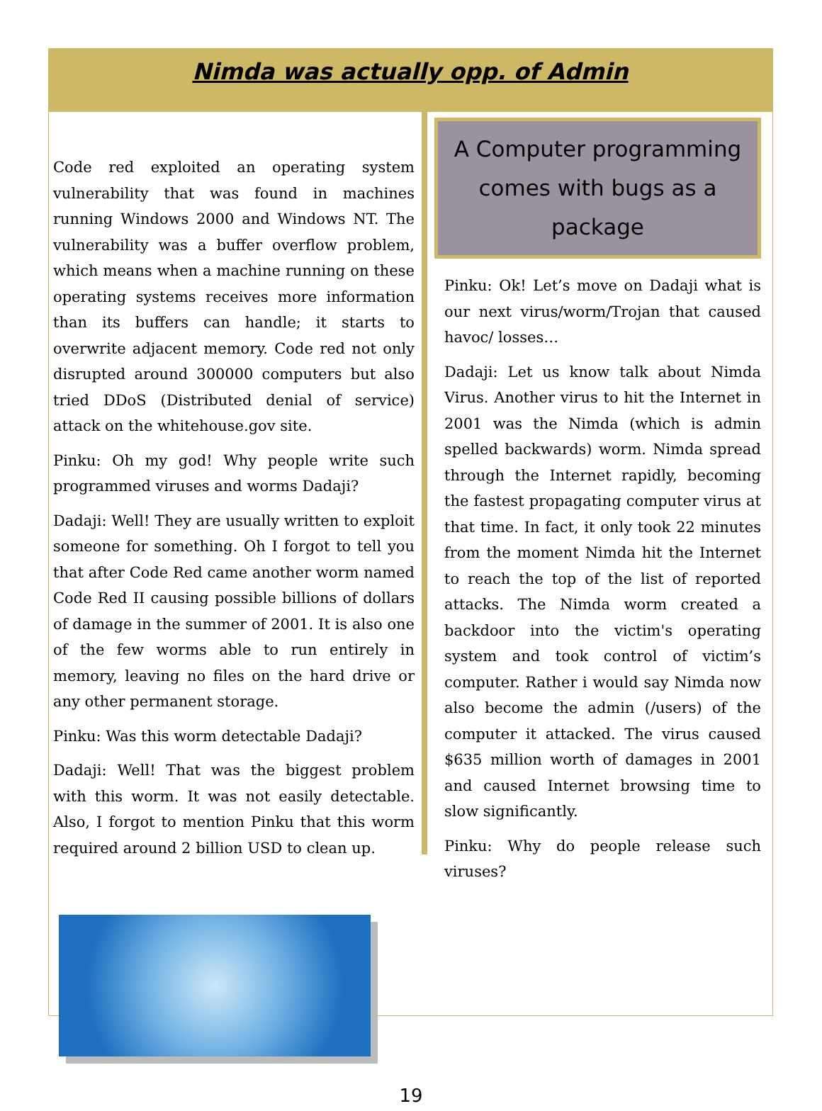Nimda was actually opp. of Admin
Code red exploited an operating system vulnerability that was found in machines running Windows 2000 and Windows NT. The vulnerability was a buffer overflow problem, which means when a machine running on these operating systems receives more information than its buffers can handle; it starts to overwrite adjacent memory. Code red not only disrupted around 300000 computers but also tried DDoS (Distributed denial of service) attack on the whitehouse.gov site.
Pinku: Oh my god! Why people write such programmed viruses and worms Dadaji?
Dadaji: Well! They are usually written to exploit someone for something. Oh I forgot to tell you that after Code Red came another worm named Code Red II causing possible billions of dollars of damage in the summer of 2001. It is also one of the few worms able to run entirely in memory, leaving no files on the hard drive or any other permanent storage.
Pinku: Was this worm detectable Dadaji?
Dadaji: Well! That was the biggest problem with this worm. It was not easily detectable. Also, I forgot to mention Pinku that this worm required around 2 billion USD to clean up.
A Computer programming comes with bugs as a package
Pinku: Ok! Let’s move on Dadaji what is our next virus/worm/Trojan that caused havoc/ losses…
Dadaji: Let us know talk about Nimda Virus. Another virus to hit the Internet in 2001 was the Nimda (which is admin spelled backwards) worm. Nimda spread through the Internet rapidly, becoming the fastest propagating computer virus at that time. In fact, it only took 22 minutes from the moment Nimda hit the Internet to reach the top of the list of reported attacks. The Nimda worm created a backdoor into the victim's operating system and took control of victim’s computer. Rather i would say Nimda now also become the admin (/users) of the computer it attacked. The virus caused $635 million worth of damages in 2001 and caused Internet browsing time to slow significantly.
Pinku: Why do people release such viruses?
19